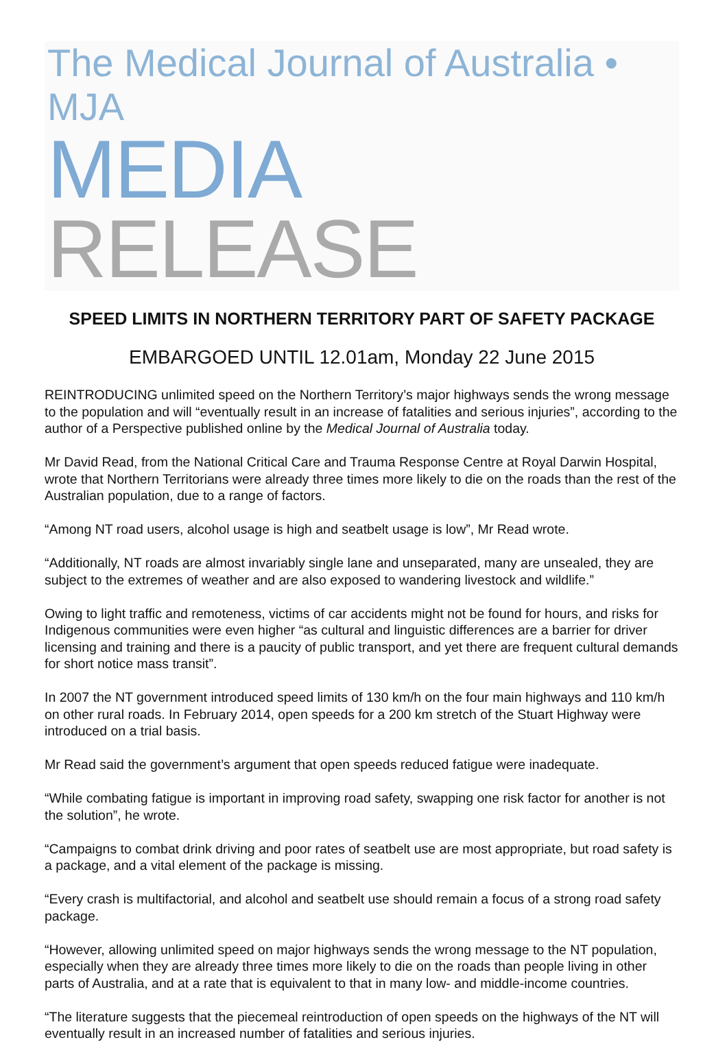The Medical Journal of Australia • MJA
MEDIA RELEASE
SPEED LIMITS IN NORTHERN TERRITORY PART OF SAFETY PACKAGE
EMBARGOED UNTIL 12.01am, Monday 22 June 2015
REINTRODUCING unlimited speed on the Northern Territory’s major highways sends the wrong message to the population and will “eventually result in an increase of fatalities and serious injuries”, according to the author of a Perspective published online by the Medical Journal of Australia today.
Mr David Read, from the National Critical Care and Trauma Response Centre at Royal Darwin Hospital, wrote that Northern Territorians were already three times more likely to die on the roads than the rest of the Australian population, due to a range of factors.
“Among NT road users, alcohol usage is high and seatbelt usage is low”, Mr Read wrote.
“Additionally, NT roads are almost invariably single lane and unseparated, many are unsealed, they are subject to the extremes of weather and are also exposed to wandering livestock and wildlife.”
Owing to light traffic and remoteness, victims of car accidents might not be found for hours, and risks for Indigenous communities were even higher “as cultural and linguistic differences are a barrier for driver licensing and training and there is a paucity of public transport, and yet there are frequent cultural demands for short notice mass transit”.
In 2007 the NT government introduced speed limits of 130 km/h on the four main highways and 110 km/h on other rural roads. In February 2014, open speeds for a 200 km stretch of the Stuart Highway were introduced on a trial basis.
Mr Read said the government’s argument that open speeds reduced fatigue were inadequate.
“While combating fatigue is important in improving road safety, swapping one risk factor for another is not the solution”, he wrote.
“Campaigns to combat drink driving and poor rates of seatbelt use are most appropriate, but road safety is a package, and a vital element of the package is missing.
“Every crash is multifactorial, and alcohol and seatbelt use should remain a focus of a strong road safety package.
“However, allowing unlimited speed on major highways sends the wrong message to the NT population, especially when they are already three times more likely to die on the roads than people living in other parts of Australia, and at a rate that is equivalent to that in many low- and middle-income countries.
“The literature suggests that the piecemeal reintroduction of open speeds on the highways of the NT will eventually result in an increased number of fatalities and serious injuries.